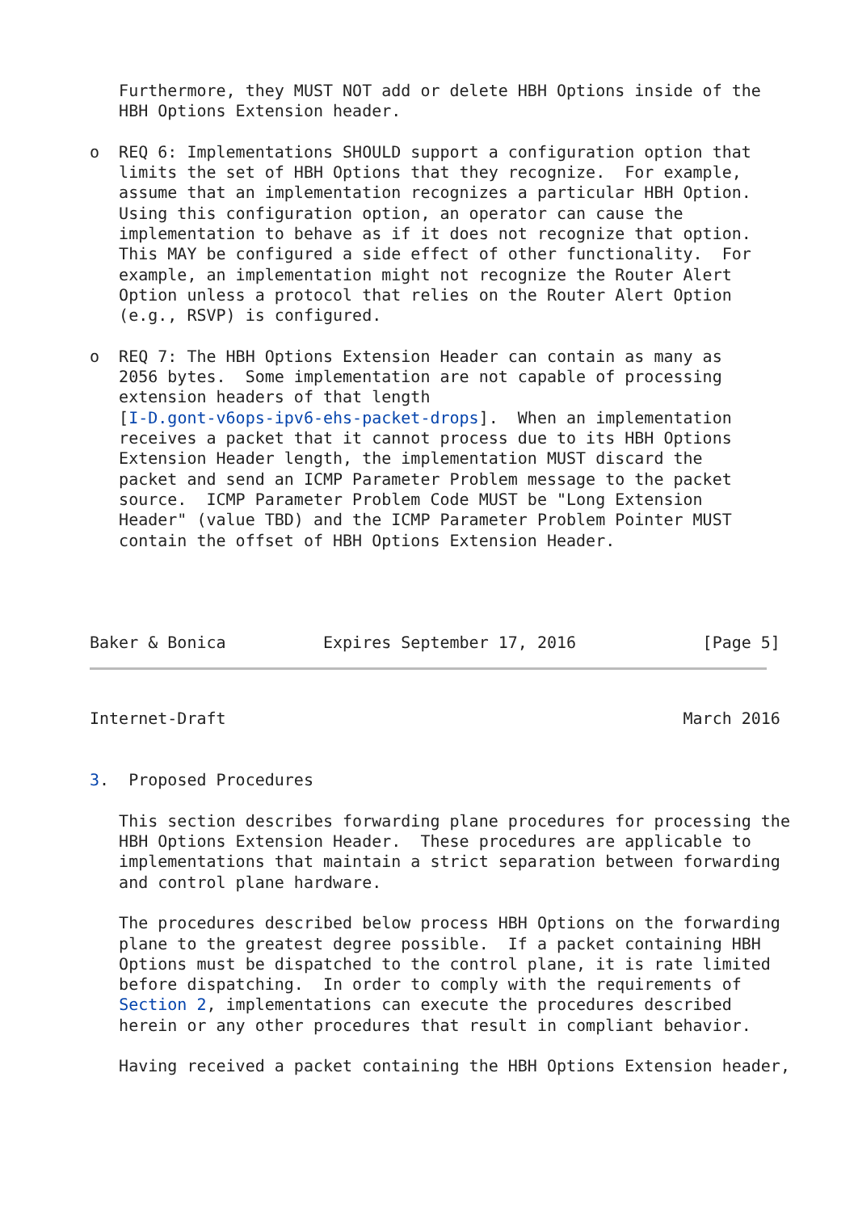Furthermore, they MUST NOT add or delete HBH Options inside of the
   HBH Options Extension header.

o  REQ 6: Implementations SHOULD support a configuration option that
   limits the set of HBH Options that they recognize.  For example,
   assume that an implementation recognizes a particular HBH Option.
   Using this configuration option, an operator can cause the
   implementation to behave as if it does not recognize that option.
   This MAY be configured a side effect of other functionality.  For
   example, an implementation might not recognize the Router Alert
   Option unless a protocol that relies on the Router Alert Option
   (e.g., RSVP) is configured.

o  REQ 7: The HBH Options Extension Header can contain as many as
   2056 bytes.  Some implementation are not capable of processing
   extension headers of that length
   [I-D.gont-v6ops-ipv6-ehs-packet-drops].  When an implementation
   receives a packet that it cannot process due to its HBH Options
   Extension Header length, the implementation MUST discard the
   packet and send an ICMP Parameter Problem message to the packet
   source.  ICMP Parameter Problem Code MUST be "Long Extension
   Header" (value TBD) and the ICMP Parameter Problem Pointer MUST
   contain the offset of HBH Options Extension Header.




Baker & Bonica          Expires September 17, 2016             [Page 5]
Internet-Draft                                               March 2016


3.  Proposed Procedures

   This section describes forwarding plane procedures for processing the
   HBH Options Extension Header.  These procedures are applicable to
   implementations that maintain a strict separation between forwarding
   and control plane hardware.

   The procedures described below process HBH Options on the forwarding
   plane to the greatest degree possible.  If a packet containing HBH
   Options must be dispatched to the control plane, it is rate limited
   before dispatching.  In order to comply with the requirements of
   Section 2, implementations can execute the procedures described
   herein or any other procedures that result in compliant behavior.

   Having received a packet containing the HBH Options Extension header,